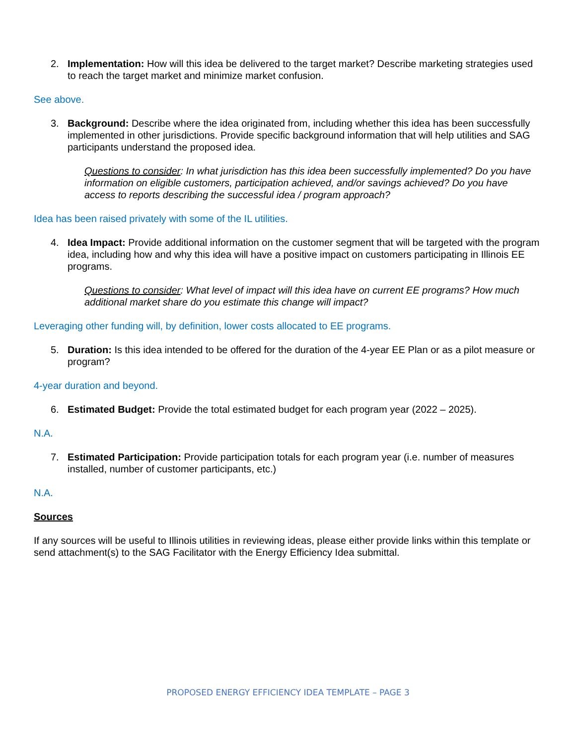2. Implementation: How will this idea be delivered to the target market? Describe marketing strategies used to reach the target market and minimize market confusion.
See above.
3. Background: Describe where the idea originated from, including whether this idea has been successfully implemented in other jurisdictions. Provide specific background information that will help utilities and SAG participants understand the proposed idea.
Questions to consider: In what jurisdiction has this idea been successfully implemented? Do you have information on eligible customers, participation achieved, and/or savings achieved? Do you have access to reports describing the successful idea / program approach?
Idea has been raised privately with some of the IL utilities.
4. Idea Impact: Provide additional information on the customer segment that will be targeted with the program idea, including how and why this idea will have a positive impact on customers participating in Illinois EE programs.
Questions to consider: What level of impact will this idea have on current EE programs? How much additional market share do you estimate this change will impact?
Leveraging other funding will, by definition, lower costs allocated to EE programs.
5. Duration: Is this idea intended to be offered for the duration of the 4-year EE Plan or as a pilot measure or program?
4-year duration and beyond.
6. Estimated Budget: Provide the total estimated budget for each program year (2022 – 2025).
N.A.
7. Estimated Participation: Provide participation totals for each program year (i.e. number of measures installed, number of customer participants, etc.)
N.A.
Sources
If any sources will be useful to Illinois utilities in reviewing ideas, please either provide links within this template or send attachment(s) to the SAG Facilitator with the Energy Efficiency Idea submittal.
PROPOSED ENERGY EFFICIENCY IDEA TEMPLATE – PAGE 3